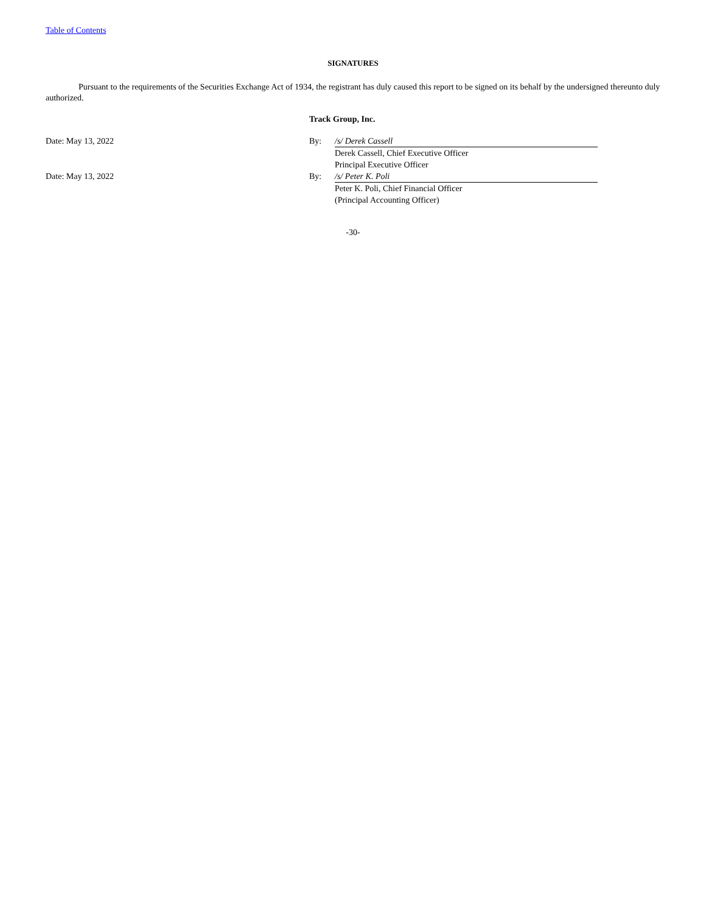Table of Contents
SIGNATURES
Pursuant to the requirements of the Securities Exchange Act of 1934, the registrant has duly caused this report to be signed on its behalf by the undersigned thereunto duly authorized.
| | Track Group, Inc. | |
| Date: May 13, 2022 | By: | /s/ Derek Cassell |
| | | Derek Cassell, Chief Executive Officer |
| | | Principal Executive Officer |
| Date: May 13, 2022 | By: | /s/ Peter K. Poli |
| | | Peter K. Poli, Chief Financial Officer |
| | | (Principal Accounting Officer) |
-30-